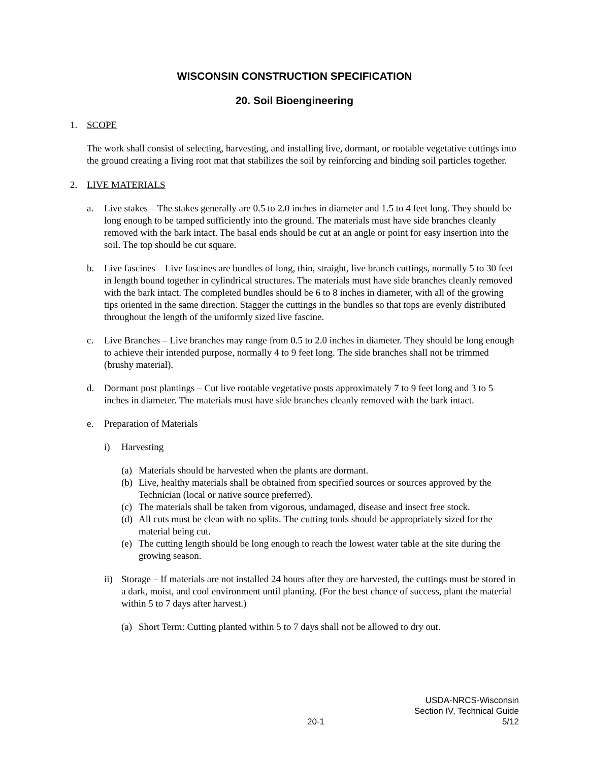WISCONSIN CONSTRUCTION SPECIFICATION
20. Soil Bioengineering
1. SCOPE
The work shall consist of selecting, harvesting, and installing live, dormant, or rootable vegetative cuttings into the ground creating a living root mat that stabilizes the soil by reinforcing and binding soil particles together.
2. LIVE MATERIALS
a. Live stakes – The stakes generally are 0.5 to 2.0 inches in diameter and 1.5 to 4 feet long. They should be long enough to be tamped sufficiently into the ground. The materials must have side branches cleanly removed with the bark intact. The basal ends should be cut at an angle or point for easy insertion into the soil. The top should be cut square.
b. Live fascines – Live fascines are bundles of long, thin, straight, live branch cuttings, normally 5 to 30 feet in length bound together in cylindrical structures. The materials must have side branches cleanly removed with the bark intact. The completed bundles should be 6 to 8 inches in diameter, with all of the growing tips oriented in the same direction. Stagger the cuttings in the bundles so that tops are evenly distributed throughout the length of the uniformly sized live fascine.
c. Live Branches – Live branches may range from 0.5 to 2.0 inches in diameter. They should be long enough to achieve their intended purpose, normally 4 to 9 feet long. The side branches shall not be trimmed (brushy material).
d. Dormant post plantings – Cut live rootable vegetative posts approximately 7 to 9 feet long and 3 to 5 inches in diameter. The materials must have side branches cleanly removed with the bark intact.
e. Preparation of Materials
i) Harvesting
(a) Materials should be harvested when the plants are dormant.
(b) Live, healthy materials shall be obtained from specified sources or sources approved by the Technician (local or native source preferred).
(c) The materials shall be taken from vigorous, undamaged, disease and insect free stock.
(d) All cuts must be clean with no splits. The cutting tools should be appropriately sized for the material being cut.
(e) The cutting length should be long enough to reach the lowest water table at the site during the growing season.
ii) Storage – If materials are not installed 24 hours after they are harvested, the cuttings must be stored in a dark, moist, and cool environment until planting. (For the best chance of success, plant the material within 5 to 7 days after harvest.)
(a) Short Term: Cutting planted within 5 to 7 days shall not be allowed to dry out.
20-1 USDA-NRCS-Wisconsin
Section IV, Technical Guide
5/12